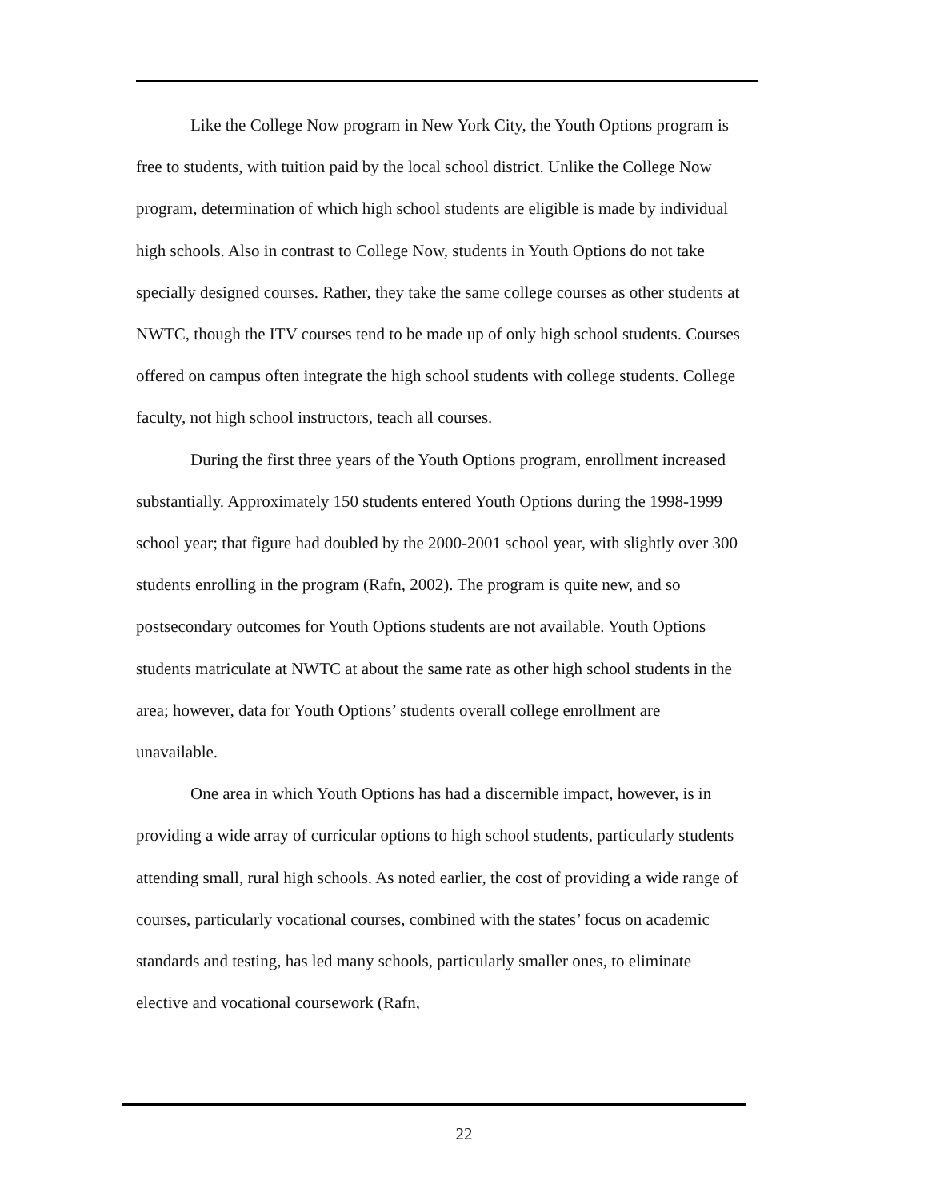Like the College Now program in New York City, the Youth Options program is free to students, with tuition paid by the local school district. Unlike the College Now program, determination of which high school students are eligible is made by individual high schools. Also in contrast to College Now, students in Youth Options do not take specially designed courses. Rather, they take the same college courses as other students at NWTC, though the ITV courses tend to be made up of only high school students. Courses offered on campus often integrate the high school students with college students. College faculty, not high school instructors, teach all courses.
During the first three years of the Youth Options program, enrollment increased substantially. Approximately 150 students entered Youth Options during the 1998-1999 school year; that figure had doubled by the 2000-2001 school year, with slightly over 300 students enrolling in the program (Rafn, 2002). The program is quite new, and so postsecondary outcomes for Youth Options students are not available. Youth Options students matriculate at NWTC at about the same rate as other high school students in the area; however, data for Youth Options’ students overall college enrollment are unavailable.
One area in which Youth Options has had a discernible impact, however, is in providing a wide array of curricular options to high school students, particularly students attending small, rural high schools. As noted earlier, the cost of providing a wide range of courses, particularly vocational courses, combined with the states’ focus on academic standards and testing, has led many schools, particularly smaller ones, to eliminate elective and vocational coursework (Rafn,
22